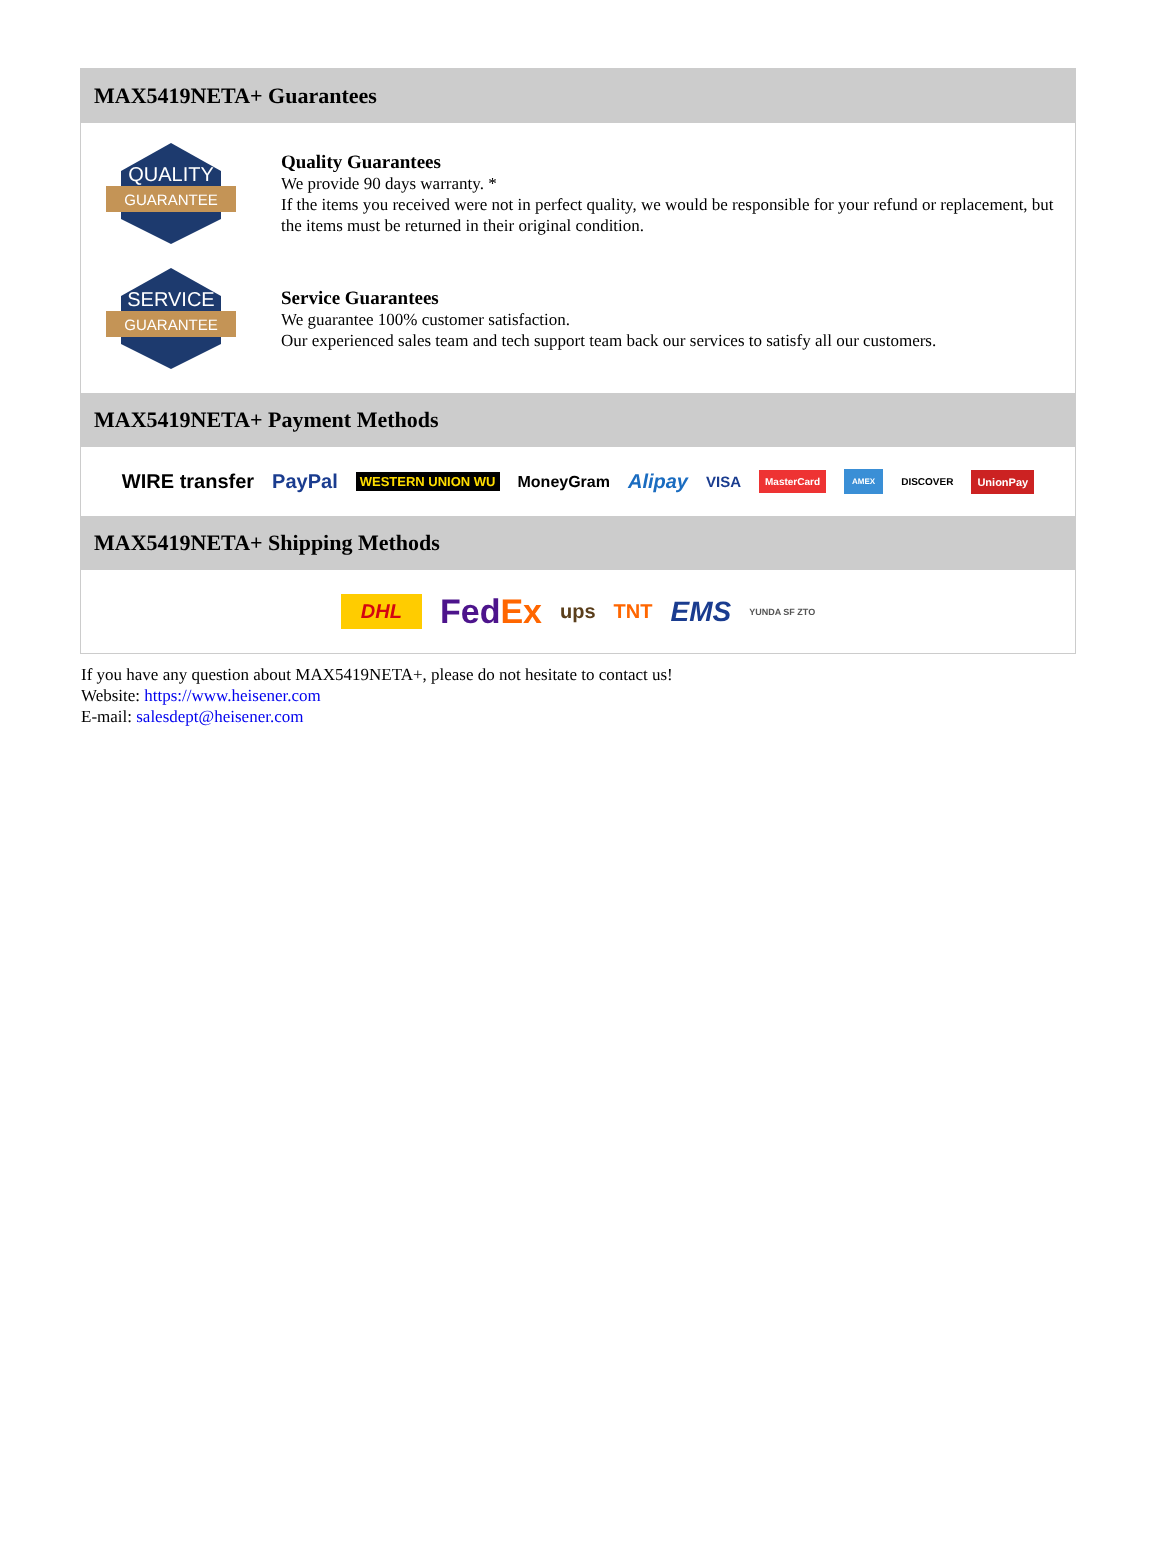MAX5419NETA+ Guarantees
QUALITY
GUARANTEE
Quality Guarantees
We provide 90 days warranty. *
If the items you received were not in perfect quality, we would be responsible for your refund or replacement, but the items must be returned in their original condition.
SERVICE
GUARANTEE
Service Guarantees
We guarantee 100% customer satisfaction.
Our experienced sales team and tech support team back our services to satisfy all our customers.
MAX5419NETA+ Payment Methods
WIRE transfer PayPal WESTERN UNION WU MoneyGram Alipay VISA MasterCard AMEX DISCOVER UnionPay
MAX5419NETA+ Shipping Methods
DHL FedEx ups TNT EMS YUNDA SF ZTO
If you have any question about MAX5419NETA+, please do not hesitate to contact us!
Website: https://www.heisener.com
E-mail: salesdept@heisener.com